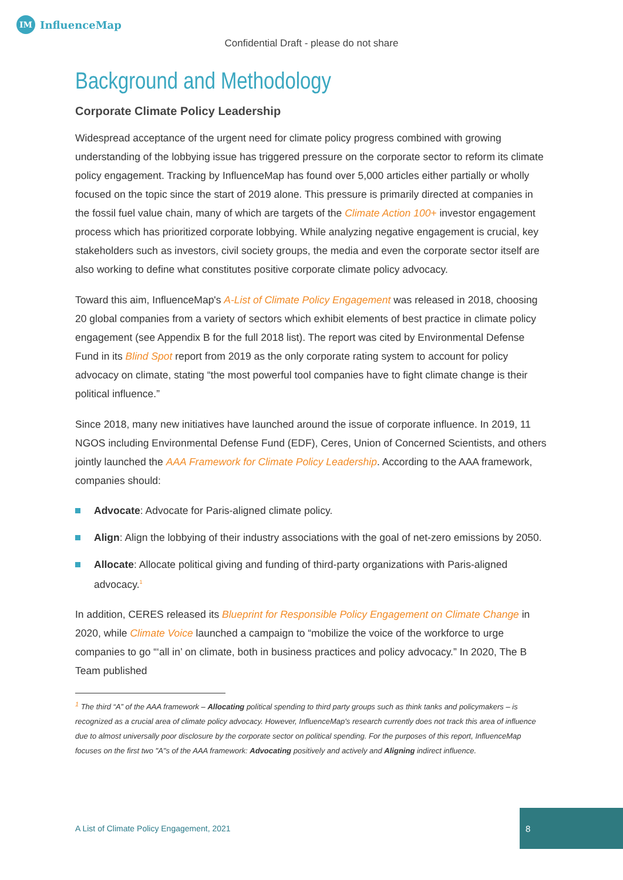IM
InfluenceMap
Confidential Draft - please do not share
Background and Methodology
Corporate Climate Policy Leadership
Widespread acceptance of the urgent need for climate policy progress combined with growing understanding of the lobbying issue has triggered pressure on the corporate sector to reform its climate policy engagement. Tracking by InfluenceMap has found over 5,000 articles either partially or wholly focused on the topic since the start of 2019 alone. This pressure is primarily directed at companies in the fossil fuel value chain, many of which are targets of the Climate Action 100+ investor engagement process which has prioritized corporate lobbying. While analyzing negative engagement is crucial, key stakeholders such as investors, civil society groups, the media and even the corporate sector itself are also working to define what constitutes positive corporate climate policy advocacy.
Toward this aim, InfluenceMap's A-List of Climate Policy Engagement was released in 2018, choosing 20 global companies from a variety of sectors which exhibit elements of best practice in climate policy engagement (see Appendix B for the full 2018 list). The report was cited by Environmental Defense Fund in its Blind Spot report from 2019 as the only corporate rating system to account for policy advocacy on climate, stating “the most powerful tool companies have to fight climate change is their political influence.”
Since 2018, many new initiatives have launched around the issue of corporate influence. In 2019, 11 NGOS including Environmental Defense Fund (EDF), Ceres, Union of Concerned Scientists, and others jointly launched the AAA Framework for Climate Policy Leadership. According to the AAA framework, companies should:
Advocate: Advocate for Paris-aligned climate policy.
Align: Align the lobbying of their industry associations with the goal of net-zero emissions by 2050.
Allocate: Allocate political giving and funding of third-party organizations with Paris-aligned advocacy.<sup>1</sup>
In addition, CERES released its Blueprint for Responsible Policy Engagement on Climate Change in 2020, while Climate Voice launched a campaign to “mobilize the voice of the workforce to urge companies to go “‘all in’ on climate, both in business practices and policy advocacy.” In 2020, The B Team published
<sup>1</sup> The third “A” of the AAA framework – Allocating political spending to third party groups such as think tanks and policymakers – is recognized as a crucial area of climate policy advocacy. However, InfluenceMap's research currently does not track this area of influence due to almost universally poor disclosure by the corporate sector on political spending. For the purposes of this report, InfluenceMap focuses on the first two "A"s of the AAA framework: Advocating positively and actively and Aligning indirect influence.
A List of Climate Policy Engagement, 2021
8